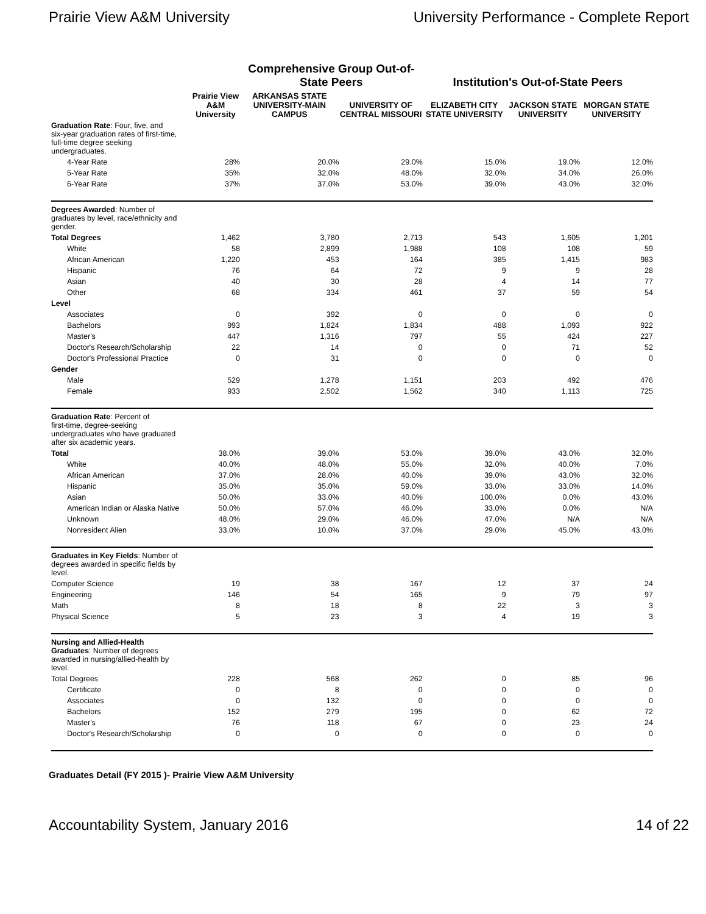Prairie View A&M University University Performance - Complete Report
| | Prairie View A&M University | Comprehensive Group Out-of-State Peers | | Institution's Out-of-State Peers | | |
| --- | --- | --- | --- | --- | --- | --- |
| | | ARKANSAS STATE UNIVERSITY-MAIN CAMPUS | UNIVERSITY OF CENTRAL MISSOURI | ELIZABETH CITY STATE UNIVERSITY | JACKSON STATE UNIVERSITY | MORGAN STATE UNIVERSITY |
| Graduation Rate : Four, five, and six-year graduation rates of first-time, full-time degree seeking undergraduates. | | | | | | |
| 4-Year Rate | 28% | 20.0% | 29.0% | 15.0% | 19.0% | 12.0% |
| 5-Year Rate | 35% | 32.0% | 48.0% | 32.0% | 34.0% | 26.0% |
| 6-Year Rate | 37% | 37.0% | 53.0% | 39.0% | 43.0% | 32.0% |
| Degrees Awarded : Number of graduates by level, race/ethnicity and gender. | | | | | | |
| Total Degrees | 1,462 | 3,780 | 2,713 | 543 | 1,605 | 1,201 |
| White | 58 | 2,899 | 1,988 | 108 | 108 | 59 |
| African American | 1,220 | 453 | 164 | 385 | 1,415 | 983 |
| Hispanic | 76 | 64 | 72 | 9 | 9 | 28 |
| Asian | 40 | 30 | 28 | 4 | 14 | 77 |
| Other | 68 | 334 | 461 | 37 | 59 | 54 |
| Level | | | | | | |
| Associates | 0 | 392 | 0 | 0 | 0 | 0 |
| Bachelors | 993 | 1,824 | 1,834 | 488 | 1,093 | 922 |
| Master's | 447 | 1,316 | 797 | 55 | 424 | 227 |
| Doctor's Research/Scholarship | 22 | 14 | 0 | 0 | 71 | 52 |
| Doctor's Professional Practice | 0 | 31 | 0 | 0 | 0 | 0 |
| Gender | | | | | | |
| Male | 529 | 1,278 | 1,151 | 203 | 492 | 476 |
| Female | 933 | 2,502 | 1,562 | 340 | 1,113 | 725 |
| Graduation Rate : Percent of first-time, degree-seeking undergraduates who have graduated after six academic years. | | | | | | |
| Total | 38.0% | 39.0% | 53.0% | 39.0% | 43.0% | 32.0% |
| White | 40.0% | 48.0% | 55.0% | 32.0% | 40.0% | 7.0% |
| African American | 37.0% | 28.0% | 40.0% | 39.0% | 43.0% | 32.0% |
| Hispanic | 35.0% | 35.0% | 59.0% | 33.0% | 33.0% | 14.0% |
| Asian | 50.0% | 33.0% | 40.0% | 100.0% | 0.0% | 43.0% |
| American Indian or Alaska Native | 50.0% | 57.0% | 46.0% | 33.0% | 0.0% | N/A |
| Unknown | 48.0% | 29.0% | 46.0% | 47.0% | N/A | N/A |
| Nonresident Alien | 33.0% | 10.0% | 37.0% | 29.0% | 45.0% | 43.0% |
| Graduates in Key Fields : Number of degrees awarded in specific fields by level. | | | | | | |
| Computer Science | 19 | 38 | 167 | 12 | 37 | 24 |
| Engineering | 146 | 54 | 165 | 9 | 79 | 97 |
| Math | 8 | 18 | 8 | 22 | 3 | 3 |
| Physical Science | 5 | 23 | 3 | 4 | 19 | 3 |
| Nursing and Allied-Health Graduates : Number of degrees awarded in nursing/allied-health by level. | | | | | | |
| Total Degrees | 228 | 568 | 262 | 0 | 85 | 96 |
| Certificate | 0 | 8 | 0 | 0 | 0 | 0 |
| Associates | 0 | 132 | 0 | 0 | 0 | 0 |
| Bachelors | 152 | 279 | 195 | 0 | 62 | 72 |
| Master's | 76 | 118 | 67 | 0 | 23 | 24 |
| Doctor's Research/Scholarship | 0 | 0 | 0 | 0 | 0 | 0 |
Graduates Detail (FY 2015 )- Prairie View A&M University
Accountability System, January 2016 14 of 22